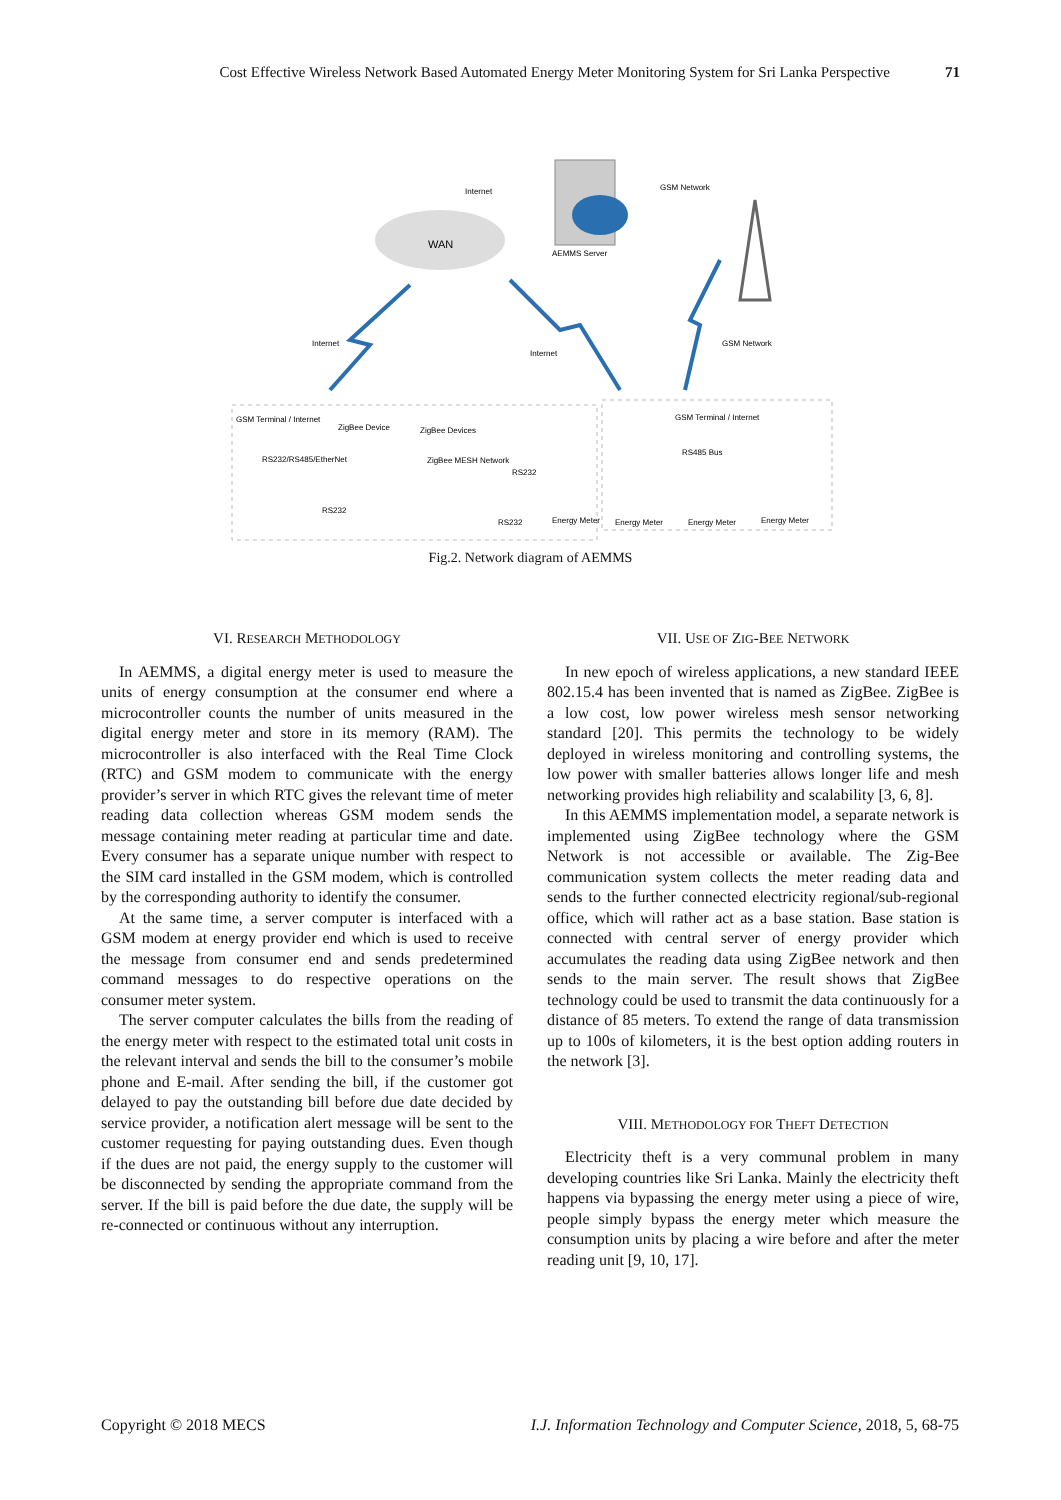Cost Effective Wireless Network Based Automated Energy Meter Monitoring System for Sri Lanka Perspective 71
WAN
AEMMS Server
Internet
GSM Network
Internet
Internet
GSM Network
GSM Terminal / Internet
ZigBee Device
ZigBee Devices
RS232/RS485/EtherNet
ZigBee MESH Network
RS232
RS232
RS232
Energy Meter
GSM Terminal / Internet
RS485 Bus
Energy Meter
Energy Meter
Energy Meter
Fig.2. Network diagram of AEMMS
VI. RESEARCH METHODOLOGY
In AEMMS, a digital energy meter is used to measure the units of energy consumption at the consumer end where a microcontroller counts the number of units measured in the digital energy meter and store in its memory (RAM). The microcontroller is also interfaced with the Real Time Clock (RTC) and GSM modem to communicate with the energy provider’s server in which RTC gives the relevant time of meter reading data collection whereas GSM modem sends the message containing meter reading at particular time and date. Every consumer has a separate unique number with respect to the SIM card installed in the GSM modem, which is controlled by the corresponding authority to identify the consumer.
At the same time, a server computer is interfaced with a GSM modem at energy provider end which is used to receive the message from consumer end and sends predetermined command messages to do respective operations on the consumer meter system.
The server computer calculates the bills from the reading of the energy meter with respect to the estimated total unit costs in the relevant interval and sends the bill to the consumer’s mobile phone and E-mail. After sending the bill, if the customer got delayed to pay the outstanding bill before due date decided by service provider, a notification alert message will be sent to the customer requesting for paying outstanding dues. Even though if the dues are not paid, the energy supply to the customer will be disconnected by sending the appropriate command from the server. If the bill is paid before the due date, the supply will be re-connected or continuous without any interruption.
VII. USE OF ZIG-BEE NETWORK
In new epoch of wireless applications, a new standard IEEE 802.15.4 has been invented that is named as ZigBee. ZigBee is a low cost, low power wireless mesh sensor networking standard [20]. This permits the technology to be widely deployed in wireless monitoring and controlling systems, the low power with smaller batteries allows longer life and mesh networking provides high reliability and scalability [3, 6, 8].
In this AEMMS implementation model, a separate network is implemented using ZigBee technology where the GSM Network is not accessible or available. The Zig-Bee communication system collects the meter reading data and sends to the further connected electricity regional/sub-regional office, which will rather act as a base station. Base station is connected with central server of energy provider which accumulates the reading data using ZigBee network and then sends to the main server. The result shows that ZigBee technology could be used to transmit the data continuously for a distance of 85 meters. To extend the range of data transmission up to 100s of kilometers, it is the best option adding routers in the network [3].
VIII. METHODOLOGY FOR THEFT DETECTION
Electricity theft is a very communal problem in many developing countries like Sri Lanka. Mainly the electricity theft happens via bypassing the energy meter using a piece of wire, people simply bypass the energy meter which measure the consumption units by placing a wire before and after the meter reading unit [9, 10, 17].
Copyright © 2018 MECS I.J. Information Technology and Computer Science, 2018, 5, 68-75